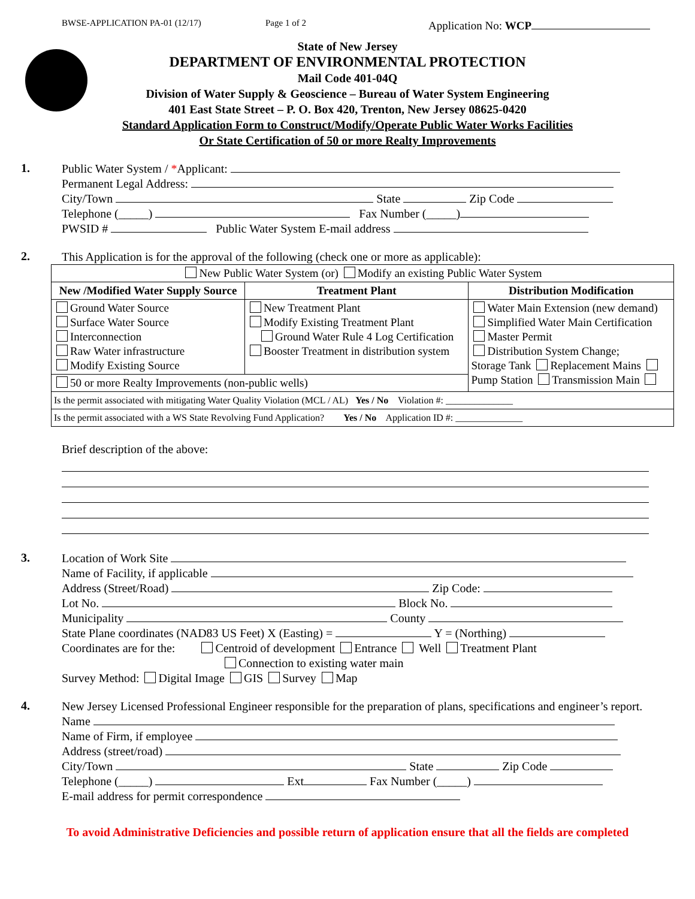BWSE-APPLICATION PA-01 (12/17) Page 1 of 2 Application No: WCP
State of New Jersey
DEPARTMENT OF ENVIRONMENTAL PROTECTION
Mail Code 401-04Q
Division of Water Supply & Geoscience – Bureau of Water System Engineering
401 East State Street – P. O. Box 420, Trenton, New Jersey 08625-0420
Standard Application Form to Construct/Modify/Operate Public Water Works Facilities
Or State Certification of 50 or more Realty Improvements
1.
Public Water System / *Applicant:
Permanent Legal Address:
City/Town State Zip Code
Telephone (_____) Fax Number (_____)
PWSID # Public Water System E-mail address
2.
This Application is for the approval of the following (check one or more as applicable):
| New Public Water System (or) Modify an existing Public Water System | | |
| New /Modified Water Supply Source | Treatment Plant | Distribution Modification |
| Ground Water Source Surface Water Source Interconnection Raw Water infrastructure Modify Existing Source | New Treatment Plant Modify Existing Treatment Plant Ground Water Rule 4 Log Certification Booster Treatment in distribution system | Water Main Extension (new demand) Simplified Water Main Certification Master Permit Distribution System Change; Storage Tank Replacement Mains Pump Station Transmission Main |
| 50 or more Realty Improvements (non-public wells) | | |
| Is the permit associated with mitigating Water Quality Violation (MCL / AL) Yes / No Violation #: ______________ | | |
| Is the permit associated with a WS State Revolving Fund Application? Yes / No Application ID #: ______________ | | |
Brief description of the above:
3.
Location of Work Site
Name of Facility, if applicable
Address (Street/Road) Zip Code:
Lot No. Block No.
Municipality County
State Plane coordinates (NAD83 US Feet) X (Easting) = Y = (Northing)
Coordinates are for the: Centroid of development Entrance Well Treatment Plant
Connection to existing water main
Survey Method: Digital Image GIS Survey Map
4.
New Jersey Licensed Professional Engineer responsible for the preparation of plans, specifications and engineer’s report.
Name
Name of Firm, if employee
Address (street/road)
City/Town State Zip Code
Telephone (_____) Ext Fax Number (_____)
E-mail address for permit correspondence
To avoid Administrative Deficiencies and possible return of application ensure that all the fields are completed